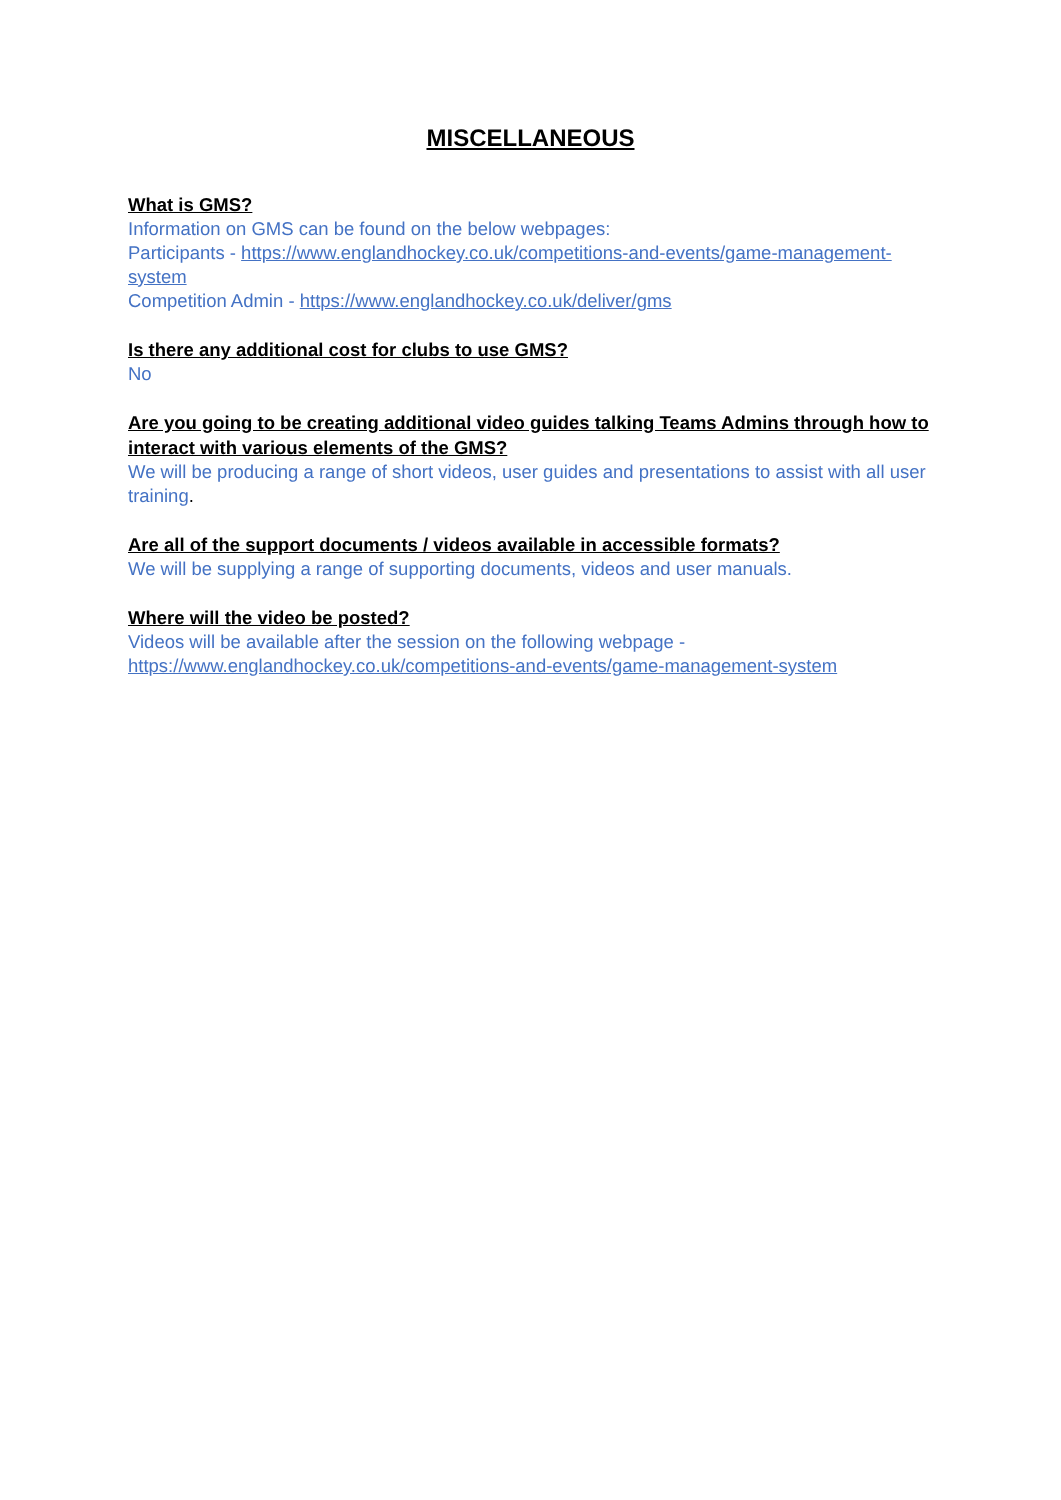MISCELLANEOUS
What is GMS?
Information on GMS can be found on the below webpages:
Participants - https://www.englandhockey.co.uk/competitions-and-events/game-management-system
Competition Admin - https://www.englandhockey.co.uk/deliver/gms
Is there any additional cost for clubs to use GMS?
No
Are you going to be creating additional video guides talking Teams Admins through how to interact with various elements of the GMS?
We will be producing a range of short videos, user guides and presentations to assist with all user training.
Are all of the support documents / videos available in accessible formats?
We will be supplying a range of supporting documents, videos and user manuals.
Where will the video be posted?
Videos will be available after the session on the following webpage -
https://www.englandhockey.co.uk/competitions-and-events/game-management-system